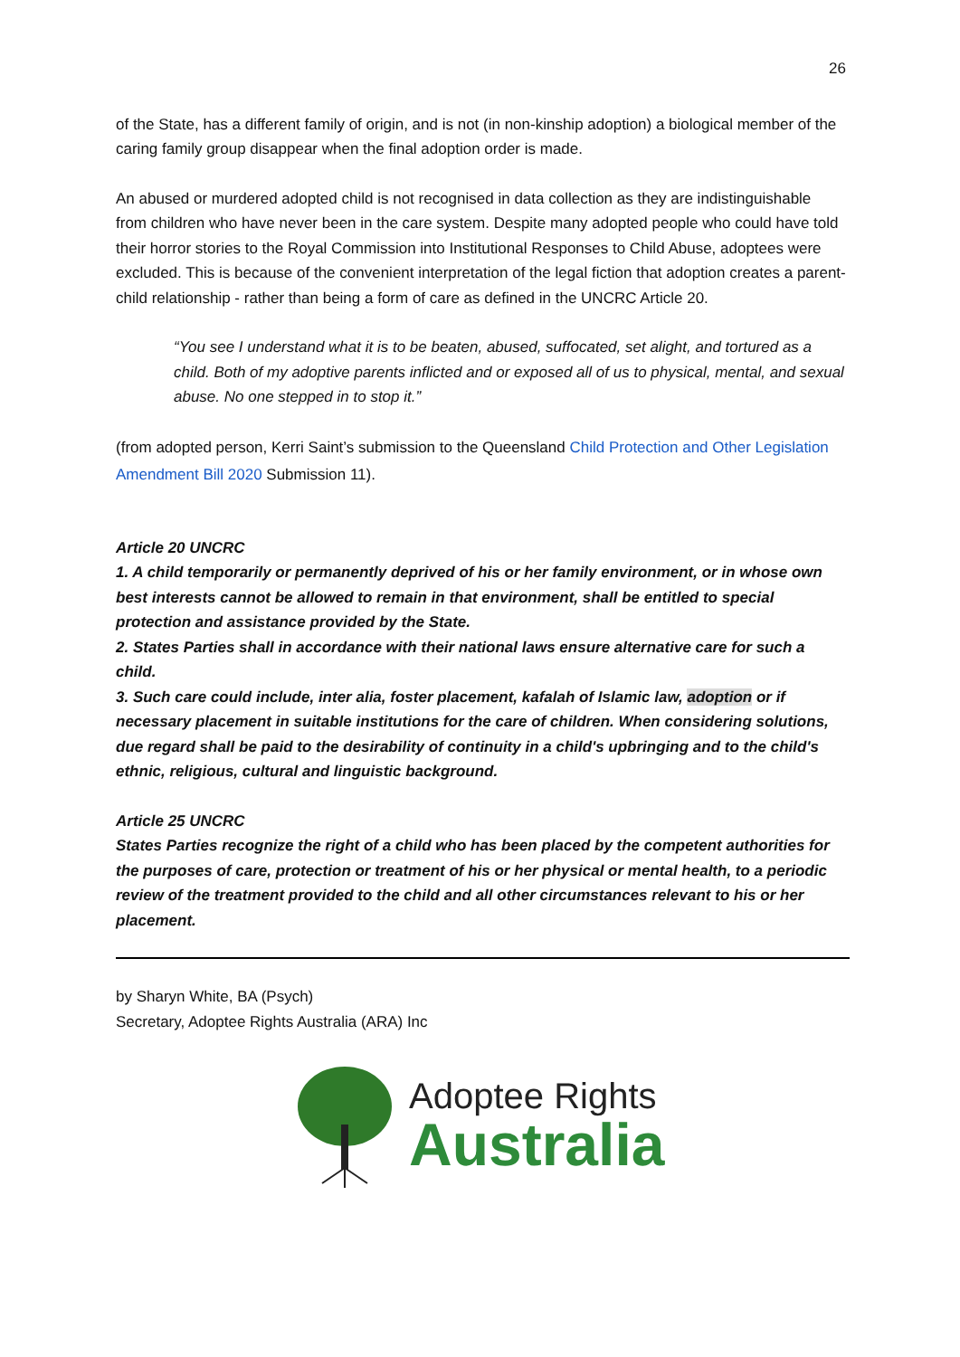26
of the State, has a different family of origin, and is not (in non-kinship adoption) a biological member of the caring family group disappear when the final adoption order is made.
An abused or murdered adopted child is not recognised in data collection as they are indistinguishable from children who have never been in the care system. Despite many adopted people who could have told their horror stories to the Royal Commission into Institutional Responses to Child Abuse, adoptees were excluded. This is because of the convenient interpretation of the legal fiction that adoption creates a parent-child relationship - rather than being a form of care as defined in the UNCRC Article 20.
“You see I understand what it is to be beaten, abused, suffocated, set alight, and tortured as a child. Both of my adoptive parents inflicted and or exposed all of us to physical, mental, and sexual abuse. No one stepped in to stop it.”
(from adopted person, Kerri Saint’s submission to the Queensland Child Protection and Other Legislation Amendment Bill 2020 Submission 11).
Article 20 UNCRC
1. A child temporarily or permanently deprived of his or her family environment, or in whose own best interests cannot be allowed to remain in that environment, shall be entitled to special protection and assistance provided by the State.
2. States Parties shall in accordance with their national laws ensure alternative care for such a child.
3. Such care could include, inter alia, foster placement, kafalah of Islamic law, adoption or if necessary placement in suitable institutions for the care of children. When considering solutions, due regard shall be paid to the desirability of continuity in a child's upbringing and to the child's ethnic, religious, cultural and linguistic background.
Article 25 UNCRC
States Parties recognize the right of a child who has been placed by the competent authorities for the purposes of care, protection or treatment of his or her physical or mental health, to a periodic review of the treatment provided to the child and all other circumstances relevant to his or her placement.
by Sharyn White, BA (Psych)
Secretary, Adoptee Rights Australia (ARA) Inc
Adoptee Rights
Australia